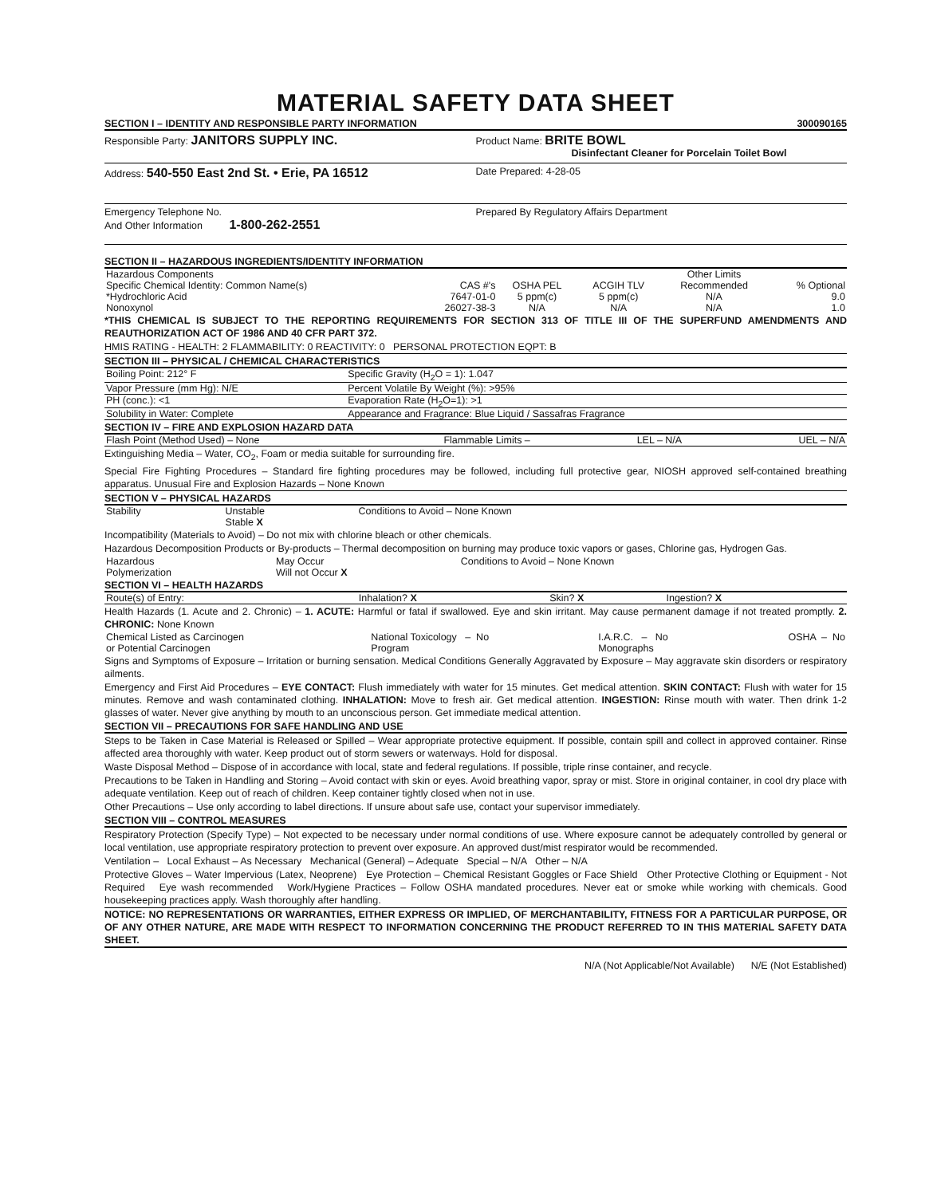MATERIAL SAFETY DATA SHEET
SECTION I – IDENTITY AND RESPONSIBLE PARTY INFORMATION 300090165
Responsible Party: JANITORS SUPPLY INC.
Product Name: BRITE BOWL
Disinfectant Cleaner for Porcelain Toilet Bowl
Address: 540-550 East 2nd St. • Erie, PA 16512
Date Prepared: 4-28-05
Emergency Telephone No.
And Other Information 1-800-262-2551
Prepared By Regulatory Affairs Department
SECTION II – HAZARDOUS INGREDIENTS/IDENTITY INFORMATION
| Hazardous Components | | | | Other Limits | |
| Specific Chemical Identity: Common Name(s) | CAS #'s | OSHA PEL | ACGIH TLV | Recommended | % Optional |
| *Hydrochloric Acid | 7647-01-0 | 5 ppm(c) | 5 ppm(c) | N/A | 9.0 |
| Nonoxynol | 26027-38-3 | N/A | N/A | N/A | 1.0 |
*THIS CHEMICAL IS SUBJECT TO THE REPORTING REQUIREMENTS FOR SECTION 313 OF TITLE III OF THE SUPERFUND AMENDMENTS AND REAUTHORIZATION ACT OF 1986 AND 40 CFR PART 372.
HMIS RATING - HEALTH: 2 FLAMMABILITY: 0 REACTIVITY: 0 PERSONAL PROTECTION EQPT: B
SECTION III – PHYSICAL / CHEMICAL CHARACTERISTICS
| Boiling Point: 212° F | Specific Gravity (H<sub>2</sub>O = 1): 1.047 |
| Vapor Pressure (mm Hg): N/E | Percent Volatile By Weight (%): >95% |
| PH (conc.): <1 | Evaporation Rate (H<sub>2</sub>O=1): >1 |
| Solubility in Water: Complete | Appearance and Fragrance: Blue Liquid / Sassafras Fragrance |
SECTION IV – FIRE AND EXPLOSION HAZARD DATA
| Flash Point (Method Used) – None | Flammable Limits – | LEL – N/A | UEL – N/A |
Extinguishing Media – Water, CO<sub>2</sub>, Foam or media suitable for surrounding fire.
Special Fire Fighting Procedures – Standard fire fighting procedures may be followed, including full protective gear, NIOSH approved self-contained breathing apparatus. Unusual Fire and Explosion Hazards – None Known
SECTION V – PHYSICAL HAZARDS
| Stability | Unstable Stable X | Conditions to Avoid – None Known |
Incompatibility (Materials to Avoid) – Do not mix with chlorine bleach or other chemicals.
Hazardous Decomposition Products or By-products – Thermal decomposition on burning may produce toxic vapors or gases, Chlorine gas, Hydrogen Gas.
| Hazardous Polymerization | May Occur Will not Occur X | Conditions to Avoid – None Known |
SECTION VI – HEALTH HAZARDS
| Route(s) of Entry: | Inhalation? X | Skin? X | Ingestion? X |
Health Hazards (1. Acute and 2. Chronic) – 1. ACUTE: Harmful or fatal if swallowed. Eye and skin irritant. May cause permanent damage if not treated promptly. 2. CHRONIC: None Known
| Chemical Listed as Carcinogen or Potential Carcinogen | National Toxicology – No Program | I.A.R.C. – No Monographs | OSHA – No |
Signs and Symptoms of Exposure – Irritation or burning sensation. Medical Conditions Generally Aggravated by Exposure – May aggravate skin disorders or respiratory ailments.
Emergency and First Aid Procedures – EYE CONTACT: Flush immediately with water for 15 minutes. Get medical attention. SKIN CONTACT: Flush with water for 15 minutes. Remove and wash contaminated clothing. INHALATION: Move to fresh air. Get medical attention. INGESTION: Rinse mouth with water. Then drink 1-2 glasses of water. Never give anything by mouth to an unconscious person. Get immediate medical attention.
SECTION VII – PRECAUTIONS FOR SAFE HANDLING AND USE
Steps to be Taken in Case Material is Released or Spilled – Wear appropriate protective equipment. If possible, contain spill and collect in approved container. Rinse affected area thoroughly with water. Keep product out of storm sewers or waterways. Hold for disposal.
Waste Disposal Method – Dispose of in accordance with local, state and federal regulations. If possible, triple rinse container, and recycle.
Precautions to be Taken in Handling and Storing – Avoid contact with skin or eyes. Avoid breathing vapor, spray or mist. Store in original container, in cool dry place with adequate ventilation. Keep out of reach of children. Keep container tightly closed when not in use.
Other Precautions – Use only according to label directions. If unsure about safe use, contact your supervisor immediately.
SECTION VIII – CONTROL MEASURES
Respiratory Protection (Specify Type) – Not expected to be necessary under normal conditions of use. Where exposure cannot be adequately controlled by general or local ventilation, use appropriate respiratory protection to prevent over exposure. An approved dust/mist respirator would be recommended.
Ventilation – Local Exhaust – As Necessary Mechanical (General) – Adequate Special – N/A Other – N/A
Protective Gloves – Water Impervious (Latex, Neoprene) Eye Protection – Chemical Resistant Goggles or Face Shield Other Protective Clothing or Equipment - Not Required Eye wash recommended Work/Hygiene Practices – Follow OSHA mandated procedures. Never eat or smoke while working with chemicals. Good housekeeping practices apply. Wash thoroughly after handling.
NOTICE: NO REPRESENTATIONS OR WARRANTIES, EITHER EXPRESS OR IMPLIED, OF MERCHANTABILITY, FITNESS FOR A PARTICULAR PURPOSE, OR OF ANY OTHER NATURE, ARE MADE WITH RESPECT TO INFORMATION CONCERNING THE PRODUCT REFERRED TO IN THIS MATERIAL SAFETY DATA SHEET.
N/A (Not Applicable/Not Available) N/E (Not Established)